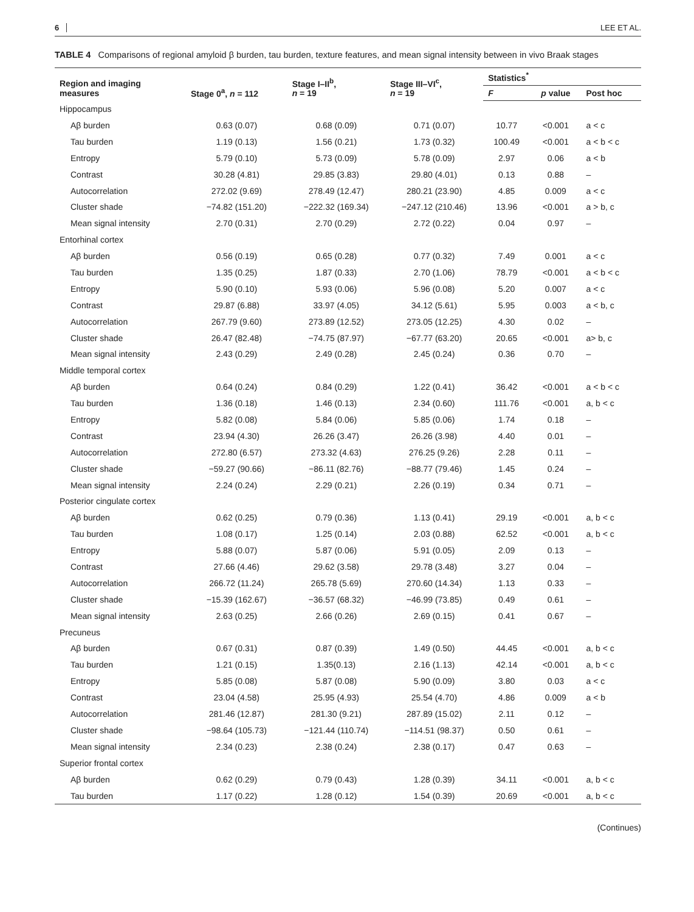6 LEE ET AL.
TABLE 4 Comparisons of regional amyloid β burden, tau burden, texture features, and mean signal intensity between in vivo Braak stages
| Region and imaging measures | Stage 0<sup>a</sup>, n = 112 | Stage I–II<sup>b</sup>, n = 19 | Stage III–VI<sup>c</sup>, n = 19 | Statistics<sup>*</sup> | | |
| --- | --- | --- | --- | --- | --- | --- |
| | | | | F | p value | Post hoc |
| Hippocampus | | | | | | |
| Aβ burden | 0.63 (0.07) | 0.68 (0.09) | 0.71 (0.07) | 10.77 | <0.001 | a < c |
| Tau burden | 1.19 (0.13) | 1.56 (0.21) | 1.73 (0.32) | 100.49 | <0.001 | a < b < c |
| Entropy | 5.79 (0.10) | 5.73 (0.09) | 5.78 (0.09) | 2.97 | 0.06 | a < b |
| Contrast | 30.28 (4.81) | 29.85 (3.83) | 29.80 (4.01) | 0.13 | 0.88 | – |
| Autocorrelation | 272.02 (9.69) | 278.49 (12.47) | 280.21 (23.90) | 4.85 | 0.009 | a < c |
| Cluster shade | −74.82 (151.20) | −222.32 (169.34) | −247.12 (210.46) | 13.96 | <0.001 | a > b, c |
| Mean signal intensity | 2.70 (0.31) | 2.70 (0.29) | 2.72 (0.22) | 0.04 | 0.97 | – |
| Entorhinal cortex | | | | | | |
| Aβ burden | 0.56 (0.19) | 0.65 (0.28) | 0.77 (0.32) | 7.49 | 0.001 | a < c |
| Tau burden | 1.35 (0.25) | 1.87 (0.33) | 2.70 (1.06) | 78.79 | <0.001 | a < b < c |
| Entropy | 5.90 (0.10) | 5.93 (0.06) | 5.96 (0.08) | 5.20 | 0.007 | a < c |
| Contrast | 29.87 (6.88) | 33.97 (4.05) | 34.12 (5.61) | 5.95 | 0.003 | a < b, c |
| Autocorrelation | 267.79 (9.60) | 273.89 (12.52) | 273.05 (12.25) | 4.30 | 0.02 | – |
| Cluster shade | 26.47 (82.48) | −74.75 (87.97) | −67.77 (63.20) | 20.65 | <0.001 | a> b, c |
| Mean signal intensity | 2.43 (0.29) | 2.49 (0.28) | 2.45 (0.24) | 0.36 | 0.70 | – |
| Middle temporal cortex | | | | | | |
| Aβ burden | 0.64 (0.24) | 0.84 (0.29) | 1.22 (0.41) | 36.42 | <0.001 | a < b < c |
| Tau burden | 1.36 (0.18) | 1.46 (0.13) | 2.34 (0.60) | 111.76 | <0.001 | a, b < c |
| Entropy | 5.82 (0.08) | 5.84 (0.06) | 5.85 (0.06) | 1.74 | 0.18 | – |
| Contrast | 23.94 (4.30) | 26.26 (3.47) | 26.26 (3.98) | 4.40 | 0.01 | – |
| Autocorrelation | 272.80 (6.57) | 273.32 (4.63) | 276.25 (9.26) | 2.28 | 0.11 | – |
| Cluster shade | −59.27 (90.66) | −86.11 (82.76) | −88.77 (79.46) | 1.45 | 0.24 | – |
| Mean signal intensity | 2.24 (0.24) | 2.29 (0.21) | 2.26 (0.19) | 0.34 | 0.71 | – |
| Posterior cingulate cortex | | | | | | |
| Aβ burden | 0.62 (0.25) | 0.79 (0.36) | 1.13 (0.41) | 29.19 | <0.001 | a, b < c |
| Tau burden | 1.08 (0.17) | 1.25 (0.14) | 2.03 (0.88) | 62.52 | <0.001 | a, b < c |
| Entropy | 5.88 (0.07) | 5.87 (0.06) | 5.91 (0.05) | 2.09 | 0.13 | – |
| Contrast | 27.66 (4.46) | 29.62 (3.58) | 29.78 (3.48) | 3.27 | 0.04 | – |
| Autocorrelation | 266.72 (11.24) | 265.78 (5.69) | 270.60 (14.34) | 1.13 | 0.33 | – |
| Cluster shade | −15.39 (162.67) | −36.57 (68.32) | −46.99 (73.85) | 0.49 | 0.61 | – |
| Mean signal intensity | 2.63 (0.25) | 2.66 (0.26) | 2.69 (0.15) | 0.41 | 0.67 | – |
| Precuneus | | | | | | |
| Aβ burden | 0.67 (0.31) | 0.87 (0.39) | 1.49 (0.50) | 44.45 | <0.001 | a, b < c |
| Tau burden | 1.21 (0.15) | 1.35(0.13) | 2.16 (1.13) | 42.14 | <0.001 | a, b < c |
| Entropy | 5.85 (0.08) | 5.87 (0.08) | 5.90 (0.09) | 3.80 | 0.03 | a < c |
| Contrast | 23.04 (4.58) | 25.95 (4.93) | 25.54 (4.70) | 4.86 | 0.009 | a < b |
| Autocorrelation | 281.46 (12.87) | 281.30 (9.21) | 287.89 (15.02) | 2.11 | 0.12 | – |
| Cluster shade | −98.64 (105.73) | −121.44 (110.74) | −114.51 (98.37) | 0.50 | 0.61 | – |
| Mean signal intensity | 2.34 (0.23) | 2.38 (0.24) | 2.38 (0.17) | 0.47 | 0.63 | – |
| Superior frontal cortex | | | | | | |
| Aβ burden | 0.62 (0.29) | 0.79 (0.43) | 1.28 (0.39) | 34.11 | <0.001 | a, b < c |
| Tau burden | 1.17 (0.22) | 1.28 (0.12) | 1.54 (0.39) | 20.69 | <0.001 | a, b < c |
(Continues)